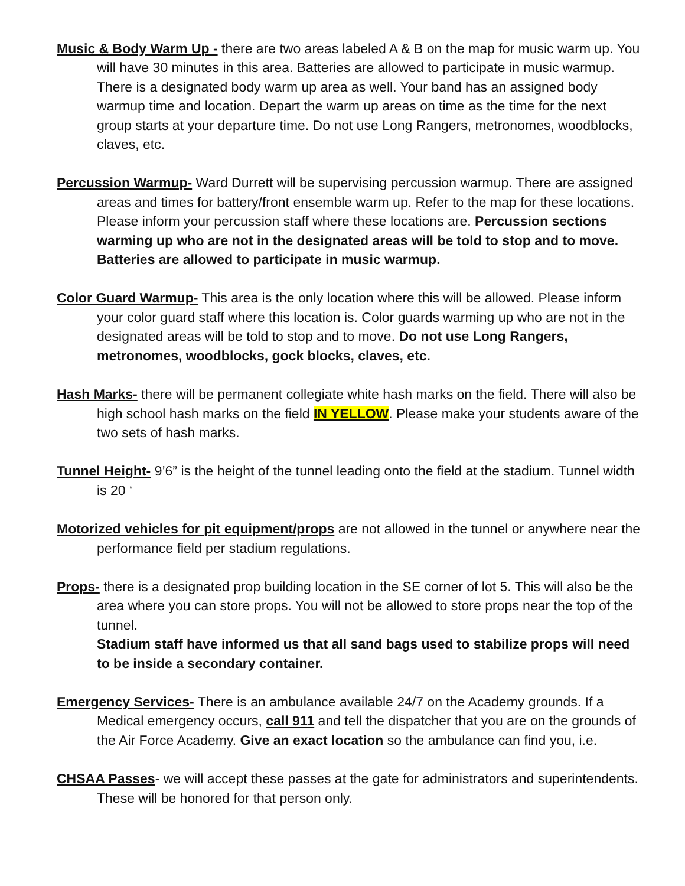Music & Body Warm Up - there are two areas labeled A & B on the map for music warm up. You will have 30 minutes in this area. Batteries are allowed to participate in music warmup. There is a designated body warm up area as well. Your band has an assigned body warmup time and location. Depart the warm up areas on time as the time for the next group starts at your departure time. Do not use Long Rangers, metronomes, woodblocks, claves, etc.
Percussion Warmup- Ward Durrett will be supervising percussion warmup. There are assigned areas and times for battery/front ensemble warm up. Refer to the map for these locations. Please inform your percussion staff where these locations are. Percussion sections warming up who are not in the designated areas will be told to stop and to move. Batteries are allowed to participate in music warmup.
Color Guard Warmup- This area is the only location where this will be allowed. Please inform your color guard staff where this location is. Color guards warming up who are not in the designated areas will be told to stop and to move. Do not use Long Rangers, metronomes, woodblocks, gock blocks, claves, etc.
Hash Marks- there will be permanent collegiate white hash marks on the field. There will also be high school hash marks on the field IN YELLOW. Please make your students aware of the two sets of hash marks.
Tunnel Height- 9’6” is the height of the tunnel leading onto the field at the stadium. Tunnel width is 20 ‘
Motorized vehicles for pit equipment/props are not allowed in the tunnel or anywhere near the performance field per stadium regulations.
Props- there is a designated prop building location in the SE corner of lot 5. This will also be the area where you can store props. You will not be allowed to store props near the top of the tunnel.
Stadium staff have informed us that all sand bags used to stabilize props will need to be inside a secondary container.
Emergency Services- There is an ambulance available 24/7 on the Academy grounds. If a Medical emergency occurs, call 911 and tell the dispatcher that you are on the grounds of the Air Force Academy. Give an exact location so the ambulance can find you, i.e.
CHSAA Passes- we will accept these passes at the gate for administrators and superintendents. These will be honored for that person only.